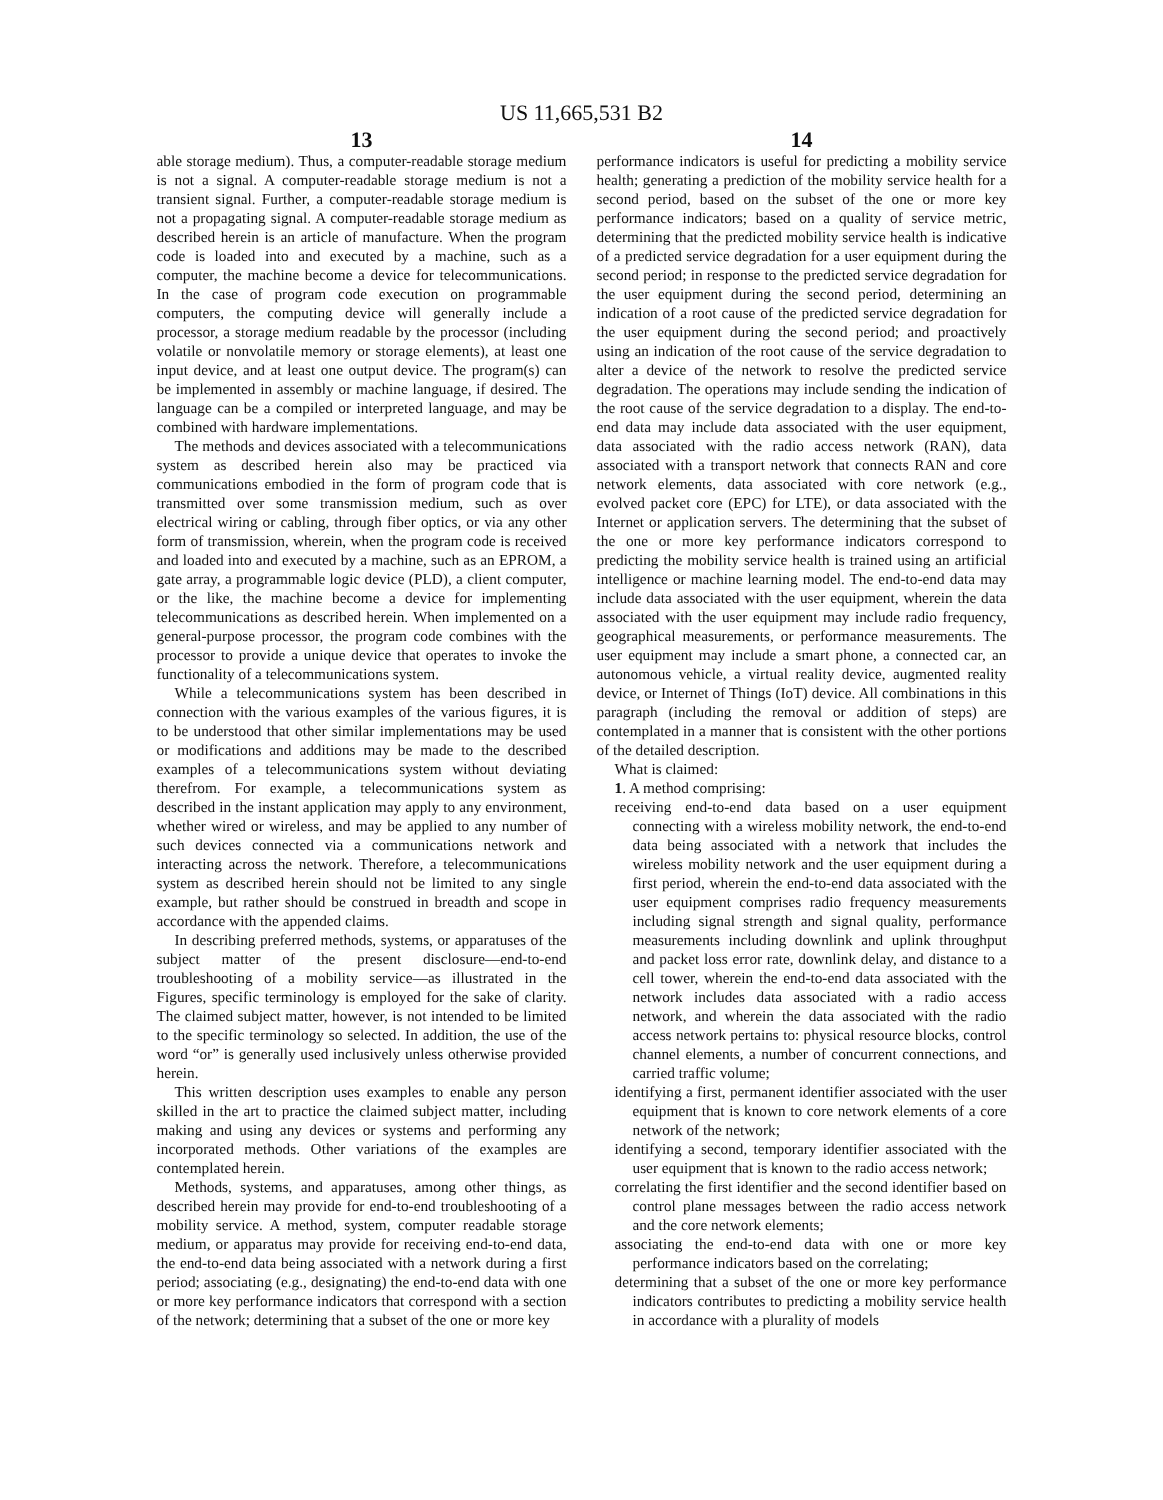US 11,665,531 B2
13
able storage medium). Thus, a computer-readable storage medium is not a signal. A computer-readable storage medium is not a transient signal. Further, a computer-readable storage medium is not a propagating signal. A computer-readable storage medium as described herein is an article of manufacture. When the program code is loaded into and executed by a machine, such as a computer, the machine become a device for telecommunications. In the case of program code execution on programmable computers, the computing device will generally include a processor, a storage medium readable by the processor (including volatile or nonvolatile memory or storage elements), at least one input device, and at least one output device. The program(s) can be implemented in assembly or machine language, if desired. The language can be a compiled or interpreted language, and may be combined with hardware implementations.
The methods and devices associated with a telecommunications system as described herein also may be practiced via communications embodied in the form of program code that is transmitted over some transmission medium, such as over electrical wiring or cabling, through fiber optics, or via any other form of transmission, wherein, when the program code is received and loaded into and executed by a machine, such as an EPROM, a gate array, a programmable logic device (PLD), a client computer, or the like, the machine become a device for implementing telecommunications as described herein. When implemented on a general-purpose processor, the program code combines with the processor to provide a unique device that operates to invoke the functionality of a telecommunications system.
While a telecommunications system has been described in connection with the various examples of the various figures, it is to be understood that other similar implementations may be used or modifications and additions may be made to the described examples of a telecommunications system without deviating therefrom. For example, a telecommunications system as described in the instant application may apply to any environment, whether wired or wireless, and may be applied to any number of such devices connected via a communications network and interacting across the network. Therefore, a telecommunications system as described herein should not be limited to any single example, but rather should be construed in breadth and scope in accordance with the appended claims.
In describing preferred methods, systems, or apparatuses of the subject matter of the present disclosure—end-to-end troubleshooting of a mobility service—as illustrated in the Figures, specific terminology is employed for the sake of clarity. The claimed subject matter, however, is not intended to be limited to the specific terminology so selected. In addition, the use of the word “or” is generally used inclusively unless otherwise provided herein.
This written description uses examples to enable any person skilled in the art to practice the claimed subject matter, including making and using any devices or systems and performing any incorporated methods. Other variations of the examples are contemplated herein.
Methods, systems, and apparatuses, among other things, as described herein may provide for end-to-end troubleshooting of a mobility service. A method, system, computer readable storage medium, or apparatus may provide for receiving end-to-end data, the end-to-end data being associated with a network during a first period; associating (e.g., designating) the end-to-end data with one or more key performance indicators that correspond with a section of the network; determining that a subset of the one or more key
14
performance indicators is useful for predicting a mobility service health; generating a prediction of the mobility service health for a second period, based on the subset of the one or more key performance indicators; based on a quality of service metric, determining that the predicted mobility service health is indicative of a predicted service degradation for a user equipment during the second period; in response to the predicted service degradation for the user equipment during the second period, determining an indication of a root cause of the predicted service degradation for the user equipment during the second period; and proactively using an indication of the root cause of the service degradation to alter a device of the network to resolve the predicted service degradation. The operations may include sending the indication of the root cause of the service degradation to a display. The end-to-end data may include data associated with the user equipment, data associated with the radio access network (RAN), data associated with a transport network that connects RAN and core network elements, data associated with core network (e.g., evolved packet core (EPC) for LTE), or data associated with the Internet or application servers. The determining that the subset of the one or more key performance indicators correspond to predicting the mobility service health is trained using an artificial intelligence or machine learning model. The end-to-end data may include data associated with the user equipment, wherein the data associated with the user equipment may include radio frequency, geographical measurements, or performance measurements. The user equipment may include a smart phone, a connected car, an autonomous vehicle, a virtual reality device, augmented reality device, or Internet of Things (IoT) device. All combinations in this paragraph (including the removal or addition of steps) are contemplated in a manner that is consistent with the other portions of the detailed description.
What is claimed:
1. A method comprising:
receiving end-to-end data based on a user equipment connecting with a wireless mobility network, the end-to-end data being associated with a network that includes the wireless mobility network and the user equipment during a first period, wherein the end-to-end data associated with the user equipment comprises radio frequency measurements including signal strength and signal quality, performance measurements including downlink and uplink throughput and packet loss error rate, downlink delay, and distance to a cell tower, wherein the end-to-end data associated with the network includes data associated with a radio access network, and wherein the data associated with the radio access network pertains to: physical resource blocks, control channel elements, a number of concurrent connections, and carried traffic volume;
identifying a first, permanent identifier associated with the user equipment that is known to core network elements of a core network of the network;
identifying a second, temporary identifier associated with the user equipment that is known to the radio access network;
correlating the first identifier and the second identifier based on control plane messages between the radio access network and the core network elements;
associating the end-to-end data with one or more key performance indicators based on the correlating;
determining that a subset of the one or more key performance indicators contributes to predicting a mobility service health in accordance with a plurality of models